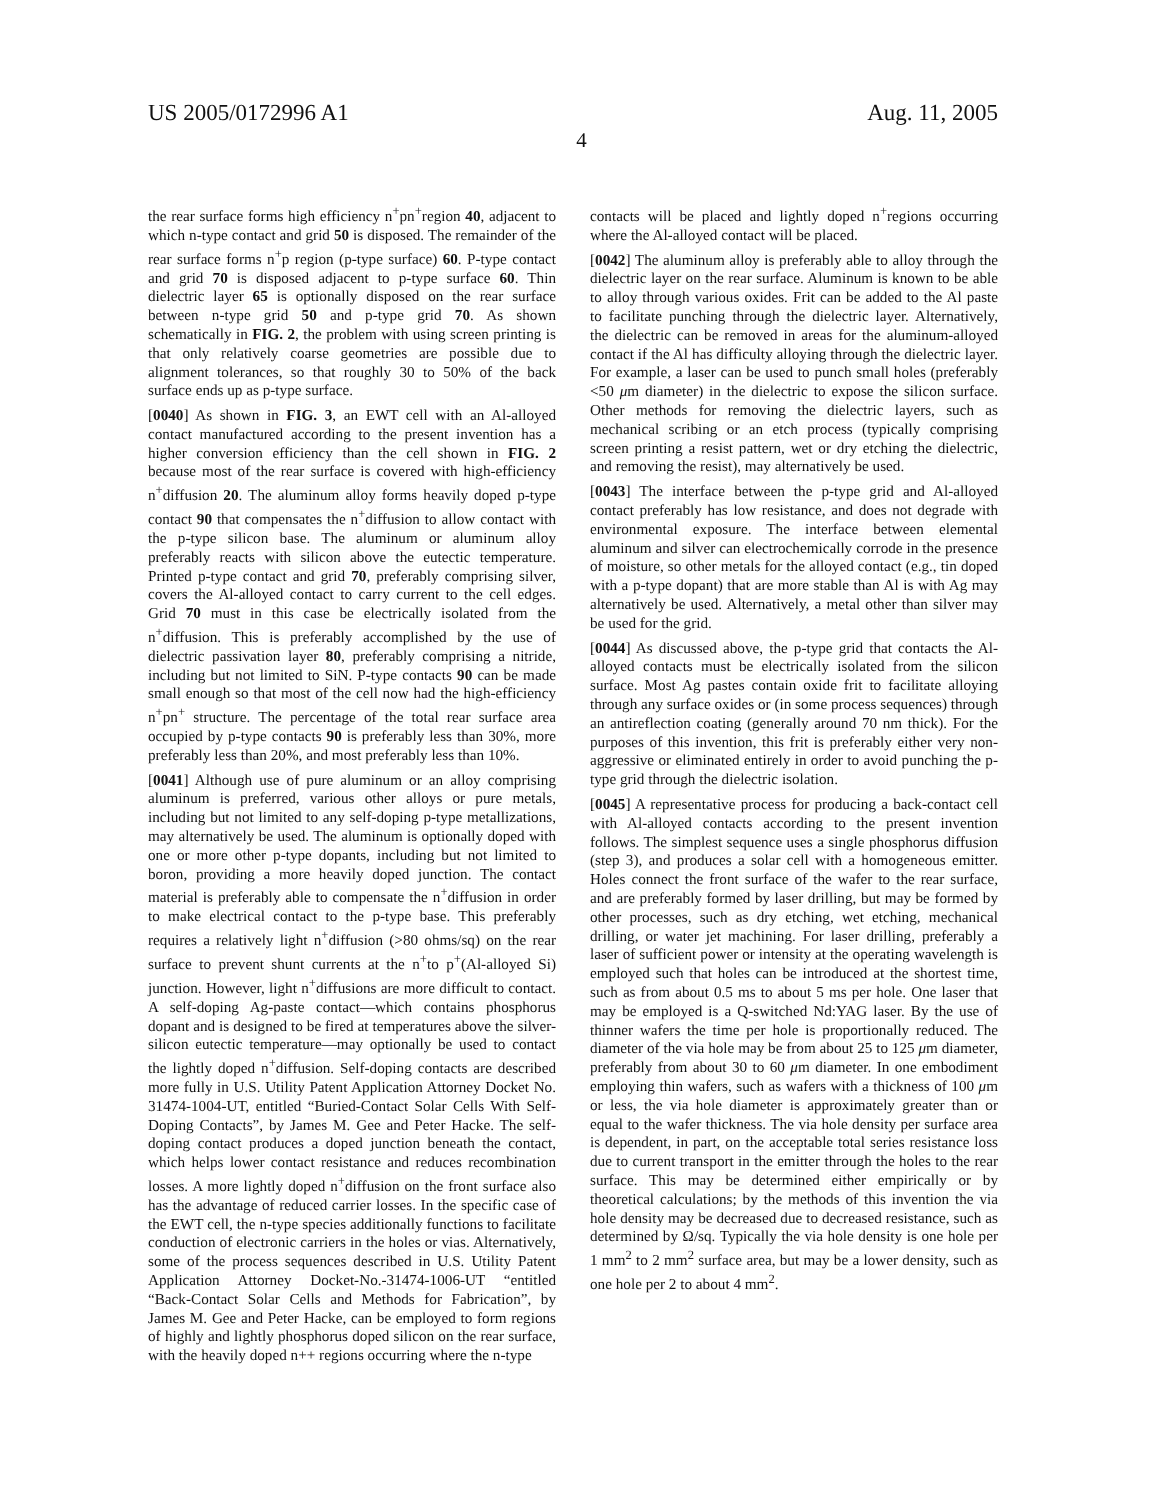US 2005/0172996 A1
4
Aug. 11, 2005
the rear surface forms high efficiency n<sup>+</sup>pn<sup>+</sup>region 40, adjacent to which n-type contact and grid 50 is disposed. The remainder of the rear surface forms n<sup>+</sup>p region (p-type surface) 60. P-type contact and grid 70 is disposed adjacent to p-type surface 60. Thin dielectric layer 65 is optionally disposed on the rear surface between n-type grid 50 and p-type grid 70. As shown schematically in FIG. 2, the problem with using screen printing is that only relatively coarse geometries are possible due to alignment tolerances, so that roughly 30 to 50% of the back surface ends up as p-type surface.
[0040] As shown in FIG. 3, an EWT cell with an Al-alloyed contact manufactured according to the present invention has a higher conversion efficiency than the cell shown in FIG. 2 because most of the rear surface is covered with high-efficiency n<sup>+</sup>diffusion 20. The aluminum alloy forms heavily doped p-type contact 90 that compensates the n<sup>+</sup>diffusion to allow contact with the p-type silicon base. The aluminum or aluminum alloy preferably reacts with silicon above the eutectic temperature. Printed p-type contact and grid 70, preferably comprising silver, covers the Al-alloyed contact to carry current to the cell edges. Grid 70 must in this case be electrically isolated from the n<sup>+</sup>diffusion. This is preferably accomplished by the use of dielectric passivation layer 80, preferably comprising a nitride, including but not limited to SiN. P-type contacts 90 can be made small enough so that most of the cell now had the high-efficiency n<sup>+</sup>pn<sup>+</sup> structure. The percentage of the total rear surface area occupied by p-type contacts 90 is preferably less than 30%, more preferably less than 20%, and most preferably less than 10%.
[0041] Although use of pure aluminum or an alloy comprising aluminum is preferred, various other alloys or pure metals, including but not limited to any self-doping p-type metallizations, may alternatively be used. The aluminum is optionally doped with one or more other p-type dopants, including but not limited to boron, providing a more heavily doped junction. The contact material is preferably able to compensate the n<sup>+</sup>diffusion in order to make electrical contact to the p-type base. This preferably requires a relatively light n<sup>+</sup>diffusion (>80 ohms/sq) on the rear surface to prevent shunt currents at the n<sup>+</sup>to p<sup>+</sup>(Al-alloyed Si) junction. However, light n<sup>+</sup>diffusions are more difficult to contact. A self-doping Ag-paste contact—which contains phosphorus dopant and is designed to be fired at temperatures above the silver-silicon eutectic temperature—may optionally be used to contact the lightly doped n<sup>+</sup>diffusion. Self-doping contacts are described more fully in U.S. Utility Patent Application Attorney Docket No. 31474-1004-UT, entitled “Buried-Contact Solar Cells With Self-Doping Contacts”, by James M. Gee and Peter Hacke. The self-doping contact produces a doped junction beneath the contact, which helps lower contact resistance and reduces recombination losses. A more lightly doped n<sup>+</sup>diffusion on the front surface also has the advantage of reduced carrier losses. In the specific case of the EWT cell, the n-type species additionally functions to facilitate conduction of electronic carriers in the holes or vias. Alternatively, some of the process sequences described in U.S. Utility Patent Application Attorney Docket-No.-31474-1006-UT “entitled “Back-Contact Solar Cells and Methods for Fabrication”, by James M. Gee and Peter Hacke, can be employed to form regions of highly and lightly phosphorus doped silicon on the rear surface, with the heavily doped n++ regions occurring where the n-type
contacts will be placed and lightly doped n<sup>+</sup>regions occurring where the Al-alloyed contact will be placed.
[0042] The aluminum alloy is preferably able to alloy through the dielectric layer on the rear surface. Aluminum is known to be able to alloy through various oxides. Frit can be added to the Al paste to facilitate punching through the dielectric layer. Alternatively, the dielectric can be removed in areas for the aluminum-alloyed contact if the Al has difficulty alloying through the dielectric layer. For example, a laser can be used to punch small holes (preferably <50 μm diameter) in the dielectric to expose the silicon surface. Other methods for removing the dielectric layers, such as mechanical scribing or an etch process (typically comprising screen printing a resist pattern, wet or dry etching the dielectric, and removing the resist), may alternatively be used.
[0043] The interface between the p-type grid and Al-alloyed contact preferably has low resistance, and does not degrade with environmental exposure. The interface between elemental aluminum and silver can electrochemically corrode in the presence of moisture, so other metals for the alloyed contact (e.g., tin doped with a p-type dopant) that are more stable than Al is with Ag may alternatively be used. Alternatively, a metal other than silver may be used for the grid.
[0044] As discussed above, the p-type grid that contacts the Al-alloyed contacts must be electrically isolated from the silicon surface. Most Ag pastes contain oxide frit to facilitate alloying through any surface oxides or (in some process sequences) through an antireflection coating (generally around 70 nm thick). For the purposes of this invention, this frit is preferably either very non-aggressive or eliminated entirely in order to avoid punching the p-type grid through the dielectric isolation.
[0045] A representative process for producing a back-contact cell with Al-alloyed contacts according to the present invention follows. The simplest sequence uses a single phosphorus diffusion (step 3), and produces a solar cell with a homogeneous emitter. Holes connect the front surface of the wafer to the rear surface, and are preferably formed by laser drilling, but may be formed by other processes, such as dry etching, wet etching, mechanical drilling, or water jet machining. For laser drilling, preferably a laser of sufficient power or intensity at the operating wavelength is employed such that holes can be introduced at the shortest time, such as from about 0.5 ms to about 5 ms per hole. One laser that may be employed is a Q-switched Nd:YAG laser. By the use of thinner wafers the time per hole is proportionally reduced. The diameter of the via hole may be from about 25 to 125 μm diameter, preferably from about 30 to 60 μm diameter. In one embodiment employing thin wafers, such as wafers with a thickness of 100 μm or less, the via hole diameter is approximately greater than or equal to the wafer thickness. The via hole density per surface area is dependent, in part, on the acceptable total series resistance loss due to current transport in the emitter through the holes to the rear surface. This may be determined either empirically or by theoretical calculations; by the methods of this invention the via hole density may be decreased due to decreased resistance, such as determined by Ω/sq. Typically the via hole density is one hole per 1 mm<sup>2</sup> to 2 mm<sup>2</sup> surface area, but may be a lower density, such as one hole per 2 to about 4 mm<sup>2</sup>.